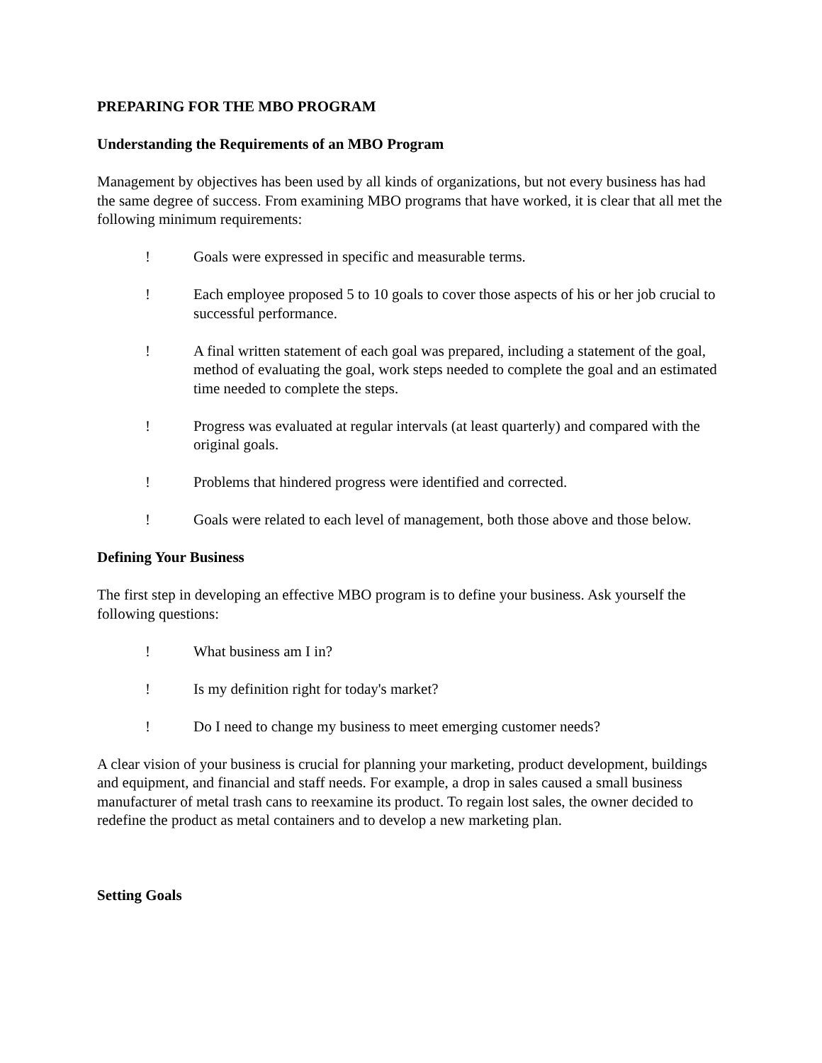PREPARING FOR THE MBO PROGRAM
Understanding the Requirements of an MBO Program
Management by objectives has been used by all kinds of organizations, but not every business has had the same degree of success. From examining MBO programs that have worked, it is clear that all met the following minimum requirements:
! Goals were expressed in specific and measurable terms.
! Each employee proposed 5 to 10 goals to cover those aspects of his or her job crucial to successful performance.
! A final written statement of each goal was prepared, including a statement of the goal, method of evaluating the goal, work steps needed to complete the goal and an estimated time needed to complete the steps.
! Progress was evaluated at regular intervals (at least quarterly) and compared with the original goals.
! Problems that hindered progress were identified and corrected.
! Goals were related to each level of management, both those above and those below.
Defining Your Business
The first step in developing an effective MBO program is to define your business. Ask yourself the following questions:
! What business am I in?
! Is my definition right for today's market?
! Do I need to change my business to meet emerging customer needs?
A clear vision of your business is crucial for planning your marketing, product development, buildings and equipment, and financial and staff needs. For example, a drop in sales caused a small business manufacturer of metal trash cans to reexamine its product. To regain lost sales, the owner decided to redefine the product as metal containers and to develop a new marketing plan.
Setting Goals